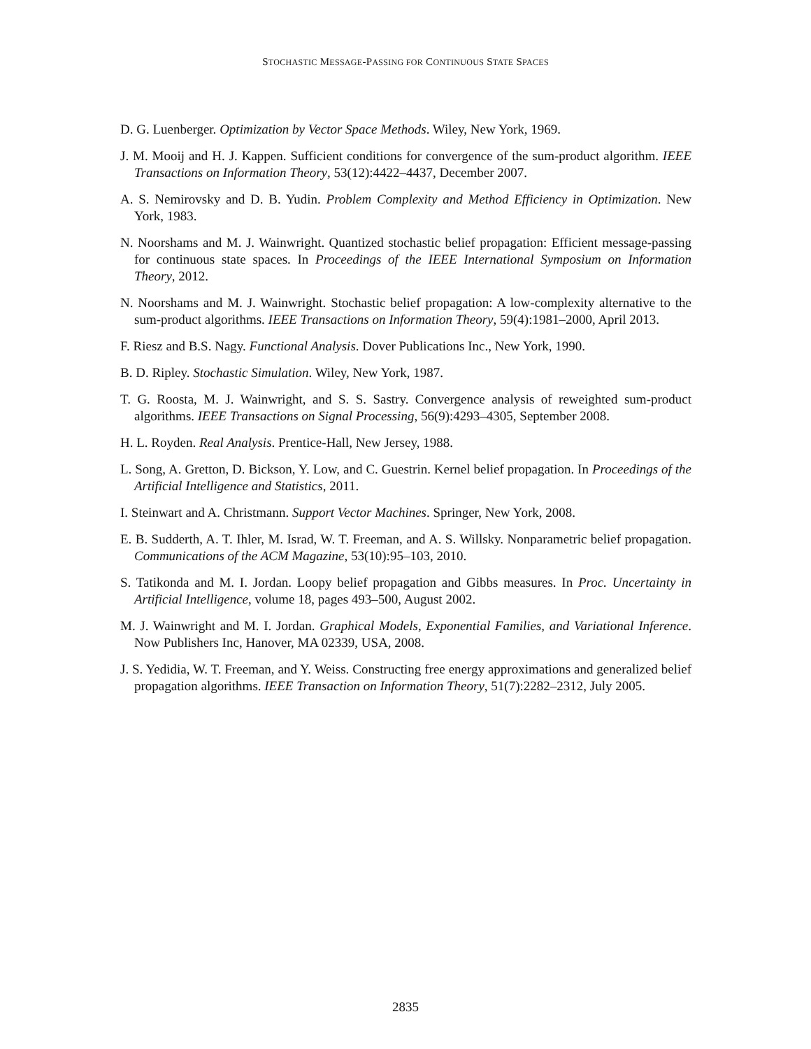STOCHASTIC MESSAGE-PASSING FOR CONTINUOUS STATE SPACES
D. G. Luenberger. Optimization by Vector Space Methods. Wiley, New York, 1969.
J. M. Mooij and H. J. Kappen. Sufficient conditions for convergence of the sum-product algorithm. IEEE Transactions on Information Theory, 53(12):4422–4437, December 2007.
A. S. Nemirovsky and D. B. Yudin. Problem Complexity and Method Efficiency in Optimization. New York, 1983.
N. Noorshams and M. J. Wainwright. Quantized stochastic belief propagation: Efficient message-passing for continuous state spaces. In Proceedings of the IEEE International Symposium on Information Theory, 2012.
N. Noorshams and M. J. Wainwright. Stochastic belief propagation: A low-complexity alternative to the sum-product algorithms. IEEE Transactions on Information Theory, 59(4):1981–2000, April 2013.
F. Riesz and B.S. Nagy. Functional Analysis. Dover Publications Inc., New York, 1990.
B. D. Ripley. Stochastic Simulation. Wiley, New York, 1987.
T. G. Roosta, M. J. Wainwright, and S. S. Sastry. Convergence analysis of reweighted sum-product algorithms. IEEE Transactions on Signal Processing, 56(9):4293–4305, September 2008.
H. L. Royden. Real Analysis. Prentice-Hall, New Jersey, 1988.
L. Song, A. Gretton, D. Bickson, Y. Low, and C. Guestrin. Kernel belief propagation. In Proceedings of the Artificial Intelligence and Statistics, 2011.
I. Steinwart and A. Christmann. Support Vector Machines. Springer, New York, 2008.
E. B. Sudderth, A. T. Ihler, M. Israd, W. T. Freeman, and A. S. Willsky. Nonparametric belief propagation. Communications of the ACM Magazine, 53(10):95–103, 2010.
S. Tatikonda and M. I. Jordan. Loopy belief propagation and Gibbs measures. In Proc. Uncertainty in Artificial Intelligence, volume 18, pages 493–500, August 2002.
M. J. Wainwright and M. I. Jordan. Graphical Models, Exponential Families, and Variational Inference. Now Publishers Inc, Hanover, MA 02339, USA, 2008.
J. S. Yedidia, W. T. Freeman, and Y. Weiss. Constructing free energy approximations and generalized belief propagation algorithms. IEEE Transaction on Information Theory, 51(7):2282–2312, July 2005.
2835